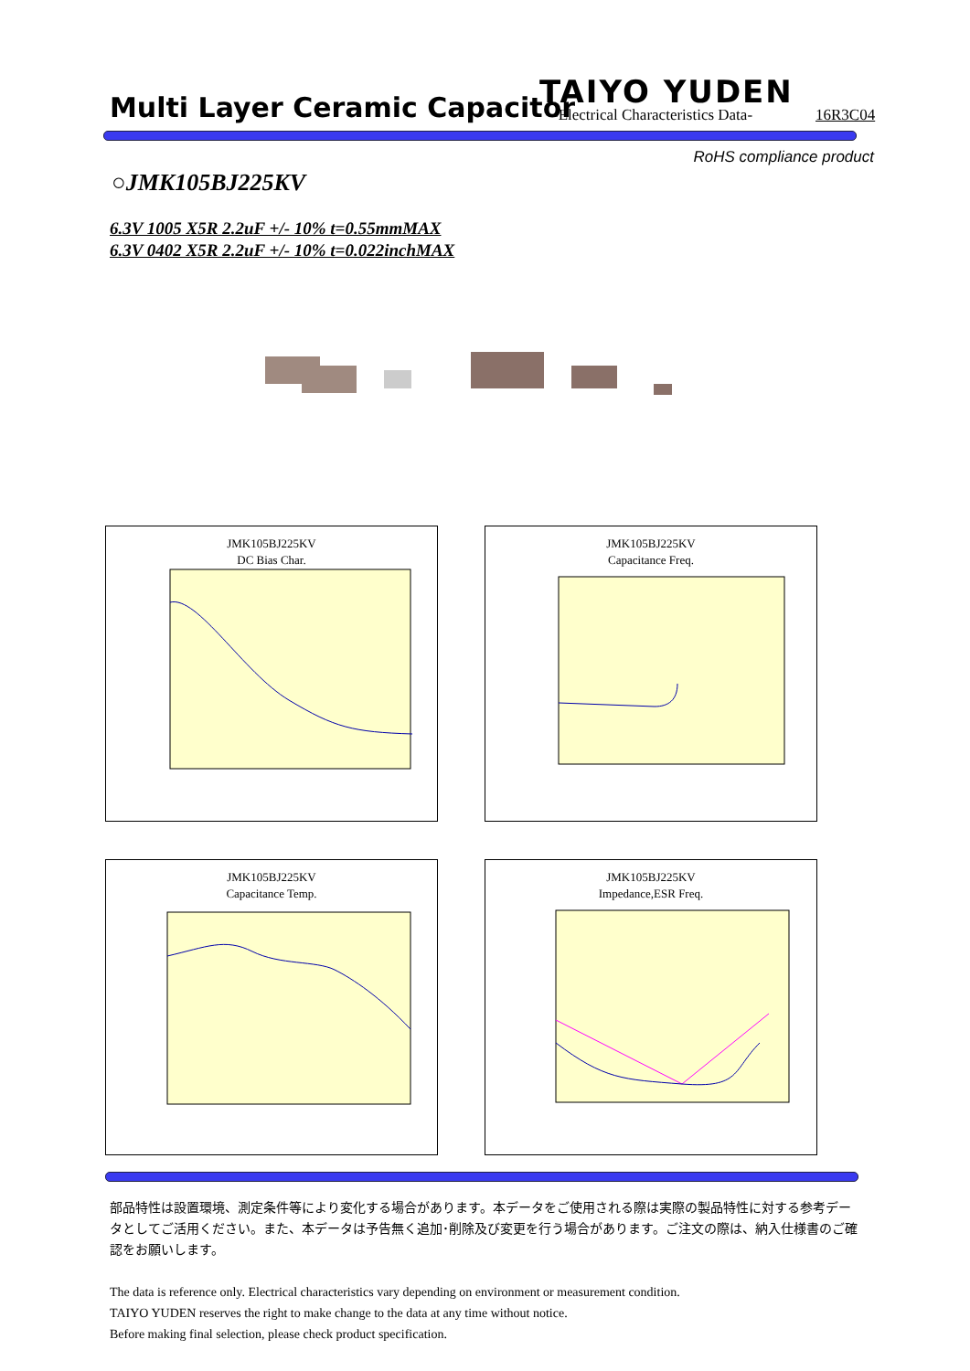Multi Layer Ceramic Capacitor TAIYO YUDEN
-Electrical Characteristics Data-
16R3C04
RoHS compliance product
○JMK105BJ225KV
6.3V 1005 X5R 2.2uF +/- 10% t=0.55mmMAX
6.3V 0402 X5R 2.2uF +/- 10% t=0.022inchMAX
JMK105BJ225KV
DC Bias Char.
JMK105BJ225KV
Capacitance Freq.
JMK105BJ225KV
Capacitance Temp.
JMK105BJ225KV
Impedance,ESR Freq.
部品特性は設置環境、測定条件等により変化する場合があります。本データをご使用される際は実際の製品特性に対する参考データとしてご活用ください。また、本データは予告無く追加･削除及び変更を行う場合があります。ご注文の際は、納入仕様書のご確認をお願いします。
The data is reference only. Electrical characteristics vary depending on environment or measurement condition.
TAIYO YUDEN reserves the right to make change to the data at any time without notice.
Before making final selection, please check product specification.